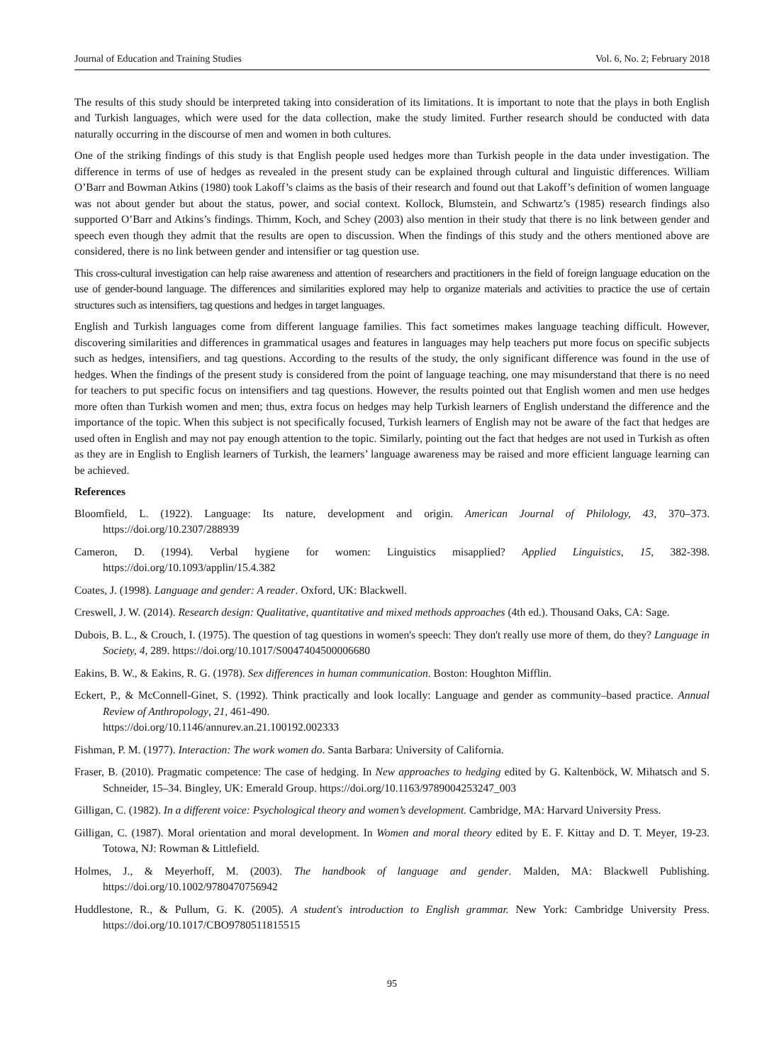Journal of Education and Training Studies Vol. 6, No. 2; February 2018
The results of this study should be interpreted taking into consideration of its limitations. It is important to note that the plays in both English and Turkish languages, which were used for the data collection, make the study limited. Further research should be conducted with data naturally occurring in the discourse of men and women in both cultures.
One of the striking findings of this study is that English people used hedges more than Turkish people in the data under investigation. The difference in terms of use of hedges as revealed in the present study can be explained through cultural and linguistic differences. William O’Barr and Bowman Atkins (1980) took Lakoff’s claims as the basis of their research and found out that Lakoff’s definition of women language was not about gender but about the status, power, and social context. Kollock, Blumstein, and Schwartz’s (1985) research findings also supported O’Barr and Atkins’s findings. Thimm, Koch, and Schey (2003) also mention in their study that there is no link between gender and speech even though they admit that the results are open to discussion. When the findings of this study and the others mentioned above are considered, there is no link between gender and intensifier or tag question use.
This cross-cultural investigation can help raise awareness and attention of researchers and practitioners in the field of foreign language education on the use of gender-bound language. The differences and similarities explored may help to organize materials and activities to practice the use of certain structures such as intensifiers, tag questions and hedges in target languages.
English and Turkish languages come from different language families. This fact sometimes makes language teaching difficult. However, discovering similarities and differences in grammatical usages and features in languages may help teachers put more focus on specific subjects such as hedges, intensifiers, and tag questions. According to the results of the study, the only significant difference was found in the use of hedges. When the findings of the present study is considered from the point of language teaching, one may misunderstand that there is no need for teachers to put specific focus on intensifiers and tag questions. However, the results pointed out that English women and men use hedges more often than Turkish women and men; thus, extra focus on hedges may help Turkish learners of English understand the difference and the importance of the topic. When this subject is not specifically focused, Turkish learners of English may not be aware of the fact that hedges are used often in English and may not pay enough attention to the topic. Similarly, pointing out the fact that hedges are not used in Turkish as often as they are in English to English learners of Turkish, the learners’ language awareness may be raised and more efficient language learning can be achieved.
References
Bloomfield, L. (1922). Language: Its nature, development and origin. American Journal of Philology, 43, 370–373. https://doi.org/10.2307/288939
Cameron, D. (1994). Verbal hygiene for women: Linguistics misapplied? Applied Linguistics, 15, 382-398. https://doi.org/10.1093/applin/15.4.382
Coates, J. (1998). Language and gender: A reader. Oxford, UK: Blackwell.
Creswell, J. W. (2014). Research design: Qualitative, quantitative and mixed methods approaches (4th ed.). Thousand Oaks, CA: Sage.
Dubois, B. L., & Crouch, I. (1975). The question of tag questions in women's speech: They don't really use more of them, do they? Language in Society, 4, 289. https://doi.org/10.1017/S0047404500006680
Eakins, B. W., & Eakins, R. G. (1978). Sex differences in human communication. Boston: Houghton Mifflin.
Eckert, P., & McConnell-Ginet, S. (1992). Think practically and look locally: Language and gender as community–based practice. Annual Review of Anthropology, 21, 461-490.
https://doi.org/10.1146/annurev.an.21.100192.002333
Fishman, P. M. (1977). Interaction: The work women do. Santa Barbara: University of California.
Fraser, B. (2010). Pragmatic competence: The case of hedging. In New approaches to hedging edited by G. Kaltenböck, W. Mihatsch and S. Schneider, 15–34. Bingley, UK: Emerald Group. https://doi.org/10.1163/9789004253247_003
Gilligan, C. (1982). In a different voice: Psychological theory and women’s development. Cambridge, MA: Harvard University Press.
Gilligan, C. (1987). Moral orientation and moral development. In Women and moral theory edited by E. F. Kittay and D. T. Meyer, 19-23. Totowa, NJ: Rowman & Littlefield.
Holmes, J., & Meyerhoff, M. (2003). The handbook of language and gender. Malden, MA: Blackwell Publishing. https://doi.org/10.1002/9780470756942
Huddlestone, R., & Pullum, G. K. (2005). A student's introduction to English grammar. New York: Cambridge University Press. https://doi.org/10.1017/CBO9780511815515
95